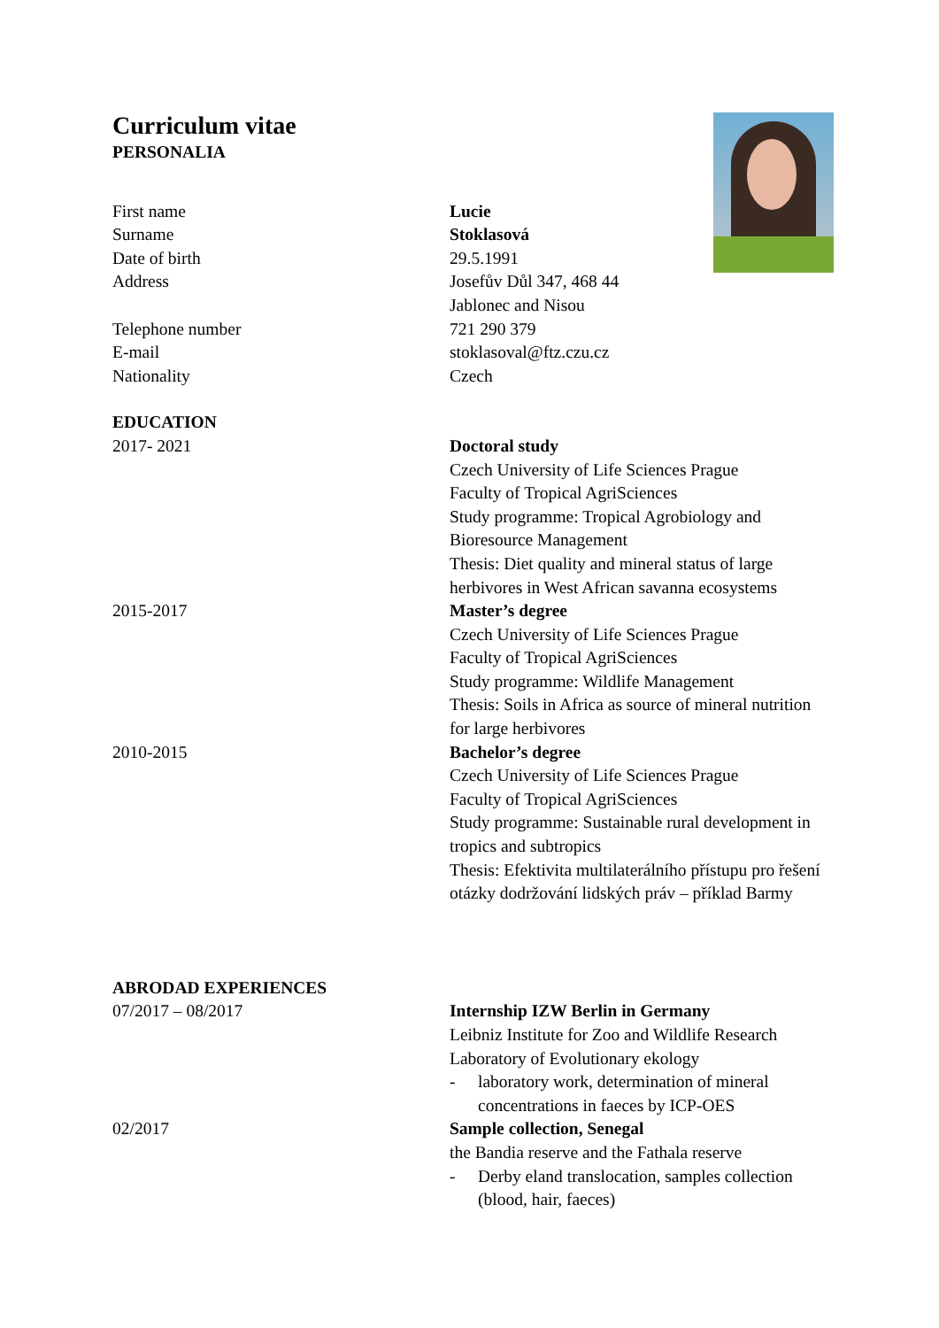Curriculum vitae
PERSONALIA
First name Lucie
Surname Stoklasová
Date of birth 29.5.1991
Address Josefův Důl 347, 468 44
Jablonec and Nisou
Telephone number 721 290 379
E-mail stoklasoval@ftz.czu.cz
Nationality Czech
EDUCATION
2017- 2021 Doctoral study
Czech University of Life Sciences Prague
Faculty of Tropical AgriSciences
Study programme: Tropical Agrobiology and Bioresource Management
Thesis: Diet quality and mineral status of large herbivores in West African savanna ecosystems
2015-2017 Master’s degree
Czech University of Life Sciences Prague
Faculty of Tropical AgriSciences
Study programme: Wildlife Management
Thesis: Soils in Africa as source of mineral nutrition for large herbivores
2010-2015 Bachelor’s degree
Czech University of Life Sciences Prague
Faculty of Tropical AgriSciences
Study programme: Sustainable rural development in tropics and subtropics
Thesis: Efektivita multilaterálního přístupu pro řešení otázky dodržování lidských práv – příklad Barmy
ABRODAD EXPERIENCES
07/2017 – 08/2017 Internship IZW Berlin in Germany
Leibniz Institute for Zoo and Wildlife Research
Laboratory of Evolutionary ekology
- laboratory work, determination of mineral concentrations in faeces by ICP-OES
02/2017 Sample collection, Senegal
the Bandia reserve and the Fathala reserve
- Derby eland translocation, samples collection (blood, hair, faeces)